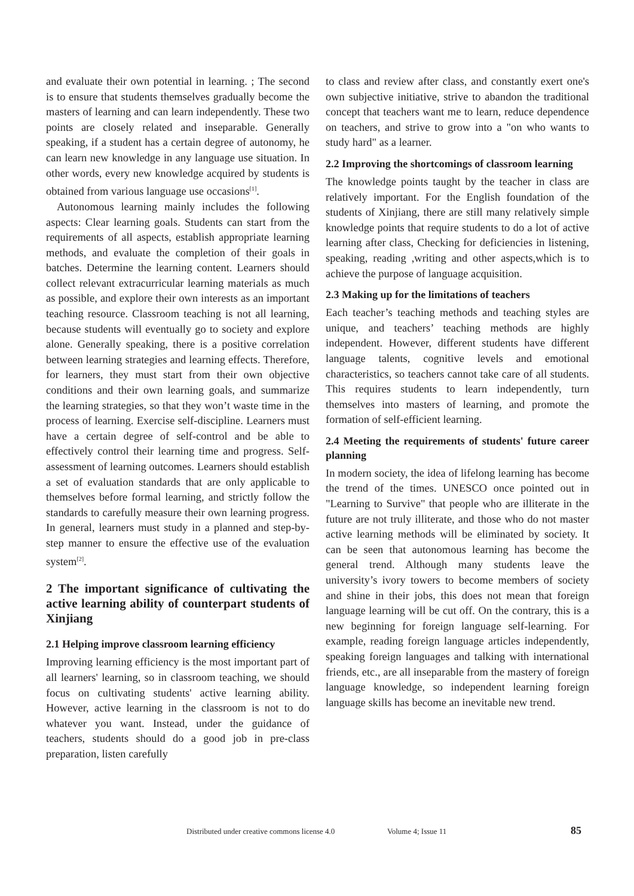and evaluate their own potential in learning. ; The second is to ensure that students themselves gradually become the masters of learning and can learn independently. These two points are closely related and inseparable. Generally speaking, if a student has a certain degree of autonomy, he can learn new knowledge in any language use situation. In other words, every new knowledge acquired by students is obtained from various language use occasions<sup>[1]</sup>.
Autonomous learning mainly includes the following aspects: Clear learning goals. Students can start from the requirements of all aspects, establish appropriate learning methods, and evaluate the completion of their goals in batches. Determine the learning content. Learners should collect relevant extracurricular learning materials as much as possible, and explore their own interests as an important teaching resource. Classroom teaching is not all learning, because students will eventually go to society and explore alone. Generally speaking, there is a positive correlation between learning strategies and learning effects. Therefore, for learners, they must start from their own objective conditions and their own learning goals, and summarize the learning strategies, so that they won’t waste time in the process of learning. Exercise self-discipline. Learners must have a certain degree of self-control and be able to effectively control their learning time and progress. Self-assessment of learning outcomes. Learners should establish a set of evaluation standards that are only applicable to themselves before formal learning, and strictly follow the standards to carefully measure their own learning progress. In general, learners must study in a planned and step-by-step manner to ensure the effective use of the evaluation system<sup>[2]</sup>.
2 The important significance of cultivating the active learning ability of counterpart students of Xinjiang
2.1 Helping improve classroom learning efficiency
Improving learning efficiency is the most important part of all learners' learning, so in classroom teaching, we should focus on cultivating students' active learning ability. However, active learning in the classroom is not to do whatever you want. Instead, under the guidance of teachers, students should do a good job in pre-class preparation, listen carefully
to class and review after class, and constantly exert one's own subjective initiative, strive to abandon the traditional concept that teachers want me to learn, reduce dependence on teachers, and strive to grow into a "on who wants to study hard" as a learner.
2.2 Improving the shortcomings of classroom learning
The knowledge points taught by the teacher in class are relatively important. For the English foundation of the students of Xinjiang, there are still many relatively simple knowledge points that require students to do a lot of active learning after class, Checking for deficiencies in listening, speaking, reading ,writing and other aspects,which is to achieve the purpose of language acquisition.
2.3 Making up for the limitations of teachers
Each teacher’s teaching methods and teaching styles are unique, and teachers’ teaching methods are highly independent. However, different students have different language talents, cognitive levels and emotional characteristics, so teachers cannot take care of all students. This requires students to learn independently, turn themselves into masters of learning, and promote the formation of self-efficient learning.
2.4 Meeting the requirements of students' future career planning
In modern society, the idea of lifelong learning has become the trend of the times. UNESCO once pointed out in "Learning to Survive" that people who are illiterate in the future are not truly illiterate, and those who do not master active learning methods will be eliminated by society. It can be seen that autonomous learning has become the general trend. Although many students leave the university’s ivory towers to become members of society and shine in their jobs, this does not mean that foreign language learning will be cut off. On the contrary, this is a new beginning for foreign language self-learning. For example, reading foreign language articles independently, speaking foreign languages and talking with international friends, etc., are all inseparable from the mastery of foreign language knowledge, so independent learning foreign language skills has become an inevitable new trend.
Distributed under creative commons license 4.0 Volume 4; Issue 11 85